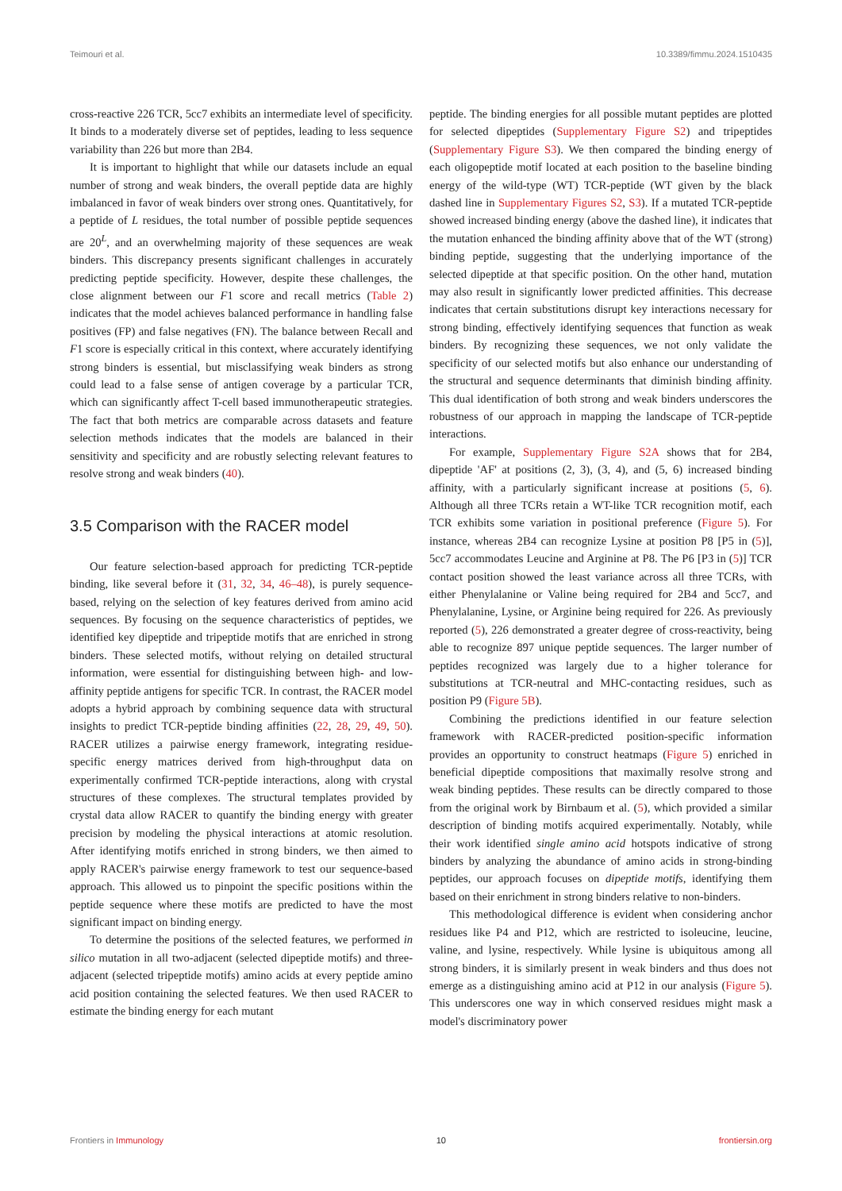Teimouri et al. 10.3389/fimmu.2024.1510435
cross-reactive 226 TCR, 5cc7 exhibits an intermediate level of specificity. It binds to a moderately diverse set of peptides, leading to less sequence variability than 226 but more than 2B4.
It is important to highlight that while our datasets include an equal number of strong and weak binders, the overall peptide data are highly imbalanced in favor of weak binders over strong ones. Quantitatively, for a peptide of L residues, the total number of possible peptide sequences are 20<sup>L</sup>, and an overwhelming majority of these sequences are weak binders. This discrepancy presents significant challenges in accurately predicting peptide specificity. However, despite these challenges, the close alignment between our F1 score and recall metrics (Table 2) indicates that the model achieves balanced performance in handling false positives (FP) and false negatives (FN). The balance between Recall and F1 score is especially critical in this context, where accurately identifying strong binders is essential, but misclassifying weak binders as strong could lead to a false sense of antigen coverage by a particular TCR, which can significantly affect T-cell based immunotherapeutic strategies. The fact that both metrics are comparable across datasets and feature selection methods indicates that the models are balanced in their sensitivity and specificity and are robustly selecting relevant features to resolve strong and weak binders (40).
3.5 Comparison with the RACER model
Our feature selection-based approach for predicting TCR-peptide binding, like several before it (31, 32, 34, 46–48), is purely sequence-based, relying on the selection of key features derived from amino acid sequences. By focusing on the sequence characteristics of peptides, we identified key dipeptide and tripeptide motifs that are enriched in strong binders. These selected motifs, without relying on detailed structural information, were essential for distinguishing between high- and low-affinity peptide antigens for specific TCR. In contrast, the RACER model adopts a hybrid approach by combining sequence data with structural insights to predict TCR-peptide binding affinities (22, 28, 29, 49, 50). RACER utilizes a pairwise energy framework, integrating residue-specific energy matrices derived from high-throughput data on experimentally confirmed TCR-peptide interactions, along with crystal structures of these complexes. The structural templates provided by crystal data allow RACER to quantify the binding energy with greater precision by modeling the physical interactions at atomic resolution. After identifying motifs enriched in strong binders, we then aimed to apply RACER's pairwise energy framework to test our sequence-based approach. This allowed us to pinpoint the specific positions within the peptide sequence where these motifs are predicted to have the most significant impact on binding energy.
To determine the positions of the selected features, we performed in silico mutation in all two-adjacent (selected dipeptide motifs) and three-adjacent (selected tripeptide motifs) amino acids at every peptide amino acid position containing the selected features. We then used RACER to estimate the binding energy for each mutant
peptide. The binding energies for all possible mutant peptides are plotted for selected dipeptides (Supplementary Figure S2) and tripeptides (Supplementary Figure S3). We then compared the binding energy of each oligopeptide motif located at each position to the baseline binding energy of the wild-type (WT) TCR-peptide (WT given by the black dashed line in Supplementary Figures S2, S3). If a mutated TCR-peptide showed increased binding energy (above the dashed line), it indicates that the mutation enhanced the binding affinity above that of the WT (strong) binding peptide, suggesting that the underlying importance of the selected dipeptide at that specific position. On the other hand, mutation may also result in significantly lower predicted affinities. This decrease indicates that certain substitutions disrupt key interactions necessary for strong binding, effectively identifying sequences that function as weak binders. By recognizing these sequences, we not only validate the specificity of our selected motifs but also enhance our understanding of the structural and sequence determinants that diminish binding affinity. This dual identification of both strong and weak binders underscores the robustness of our approach in mapping the landscape of TCR-peptide interactions.
For example, Supplementary Figure S2A shows that for 2B4, dipeptide 'AF' at positions (2, 3), (3, 4), and (5, 6) increased binding affinity, with a particularly significant increase at positions (5, 6). Although all three TCRs retain a WT-like TCR recognition motif, each TCR exhibits some variation in positional preference (Figure 5). For instance, whereas 2B4 can recognize Lysine at position P8 [P5 in (5)], 5cc7 accommodates Leucine and Arginine at P8. The P6 [P3 in (5)] TCR contact position showed the least variance across all three TCRs, with either Phenylalanine or Valine being required for 2B4 and 5cc7, and Phenylalanine, Lysine, or Arginine being required for 226. As previously reported (5), 226 demonstrated a greater degree of cross-reactivity, being able to recognize 897 unique peptide sequences. The larger number of peptides recognized was largely due to a higher tolerance for substitutions at TCR-neutral and MHC-contacting residues, such as position P9 (Figure 5B).
Combining the predictions identified in our feature selection framework with RACER-predicted position-specific information provides an opportunity to construct heatmaps (Figure 5) enriched in beneficial dipeptide compositions that maximally resolve strong and weak binding peptides. These results can be directly compared to those from the original work by Birnbaum et al. (5), which provided a similar description of binding motifs acquired experimentally. Notably, while their work identified single amino acid hotspots indicative of strong binders by analyzing the abundance of amino acids in strong-binding peptides, our approach focuses on dipeptide motifs, identifying them based on their enrichment in strong binders relative to non-binders.
This methodological difference is evident when considering anchor residues like P4 and P12, which are restricted to isoleucine, leucine, valine, and lysine, respectively. While lysine is ubiquitous among all strong binders, it is similarly present in weak binders and thus does not emerge as a distinguishing amino acid at P12 in our analysis (Figure 5). This underscores one way in which conserved residues might mask a model's discriminatory power
Frontiers in Immunology 10 frontiersin.org